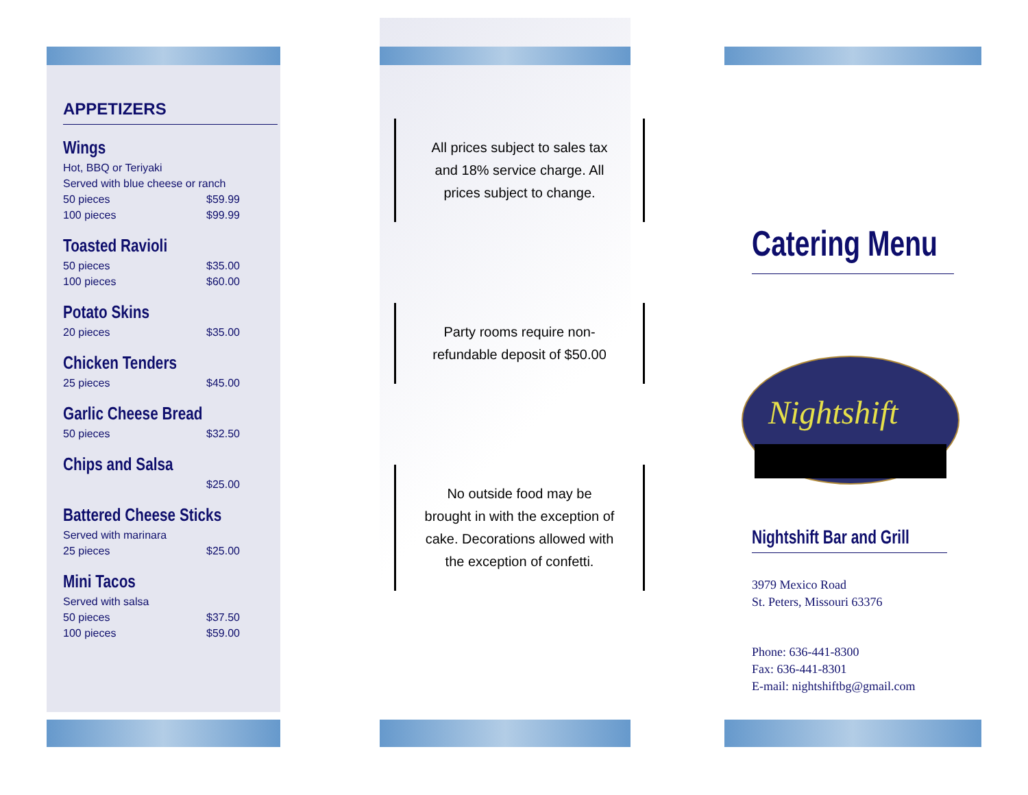APPETIZERS
Wings
Hot, BBQ or Teriyaki
Served with blue cheese or ranch
50 pieces $59.99
100 pieces $99.99
Toasted Ravioli
50 pieces $35.00
100 pieces $60.00
Potato Skins
20 pieces $35.00
Chicken Tenders
25 pieces $45.00
Garlic Cheese Bread
50 pieces $32.50
Chips and Salsa
$25.00
Battered Cheese Sticks
Served with marinara
25 pieces $25.00
Mini Tacos
Served with salsa
50 pieces $37.50
100 pieces $59.00
All prices subject to sales tax and 18% service charge. All prices subject to change.
Party rooms require non-refundable deposit of $50.00
No outside food may be brought in with the exception of cake. Decorations allowed with the exception of confetti.
Catering Menu
Nightshift
Nightshift Bar and Grill
3979 Mexico Road
St. Peters, Missouri 63376
Phone: 636-441-8300
Fax: 636-441-8301
E-mail: nightshiftbg@gmail.com